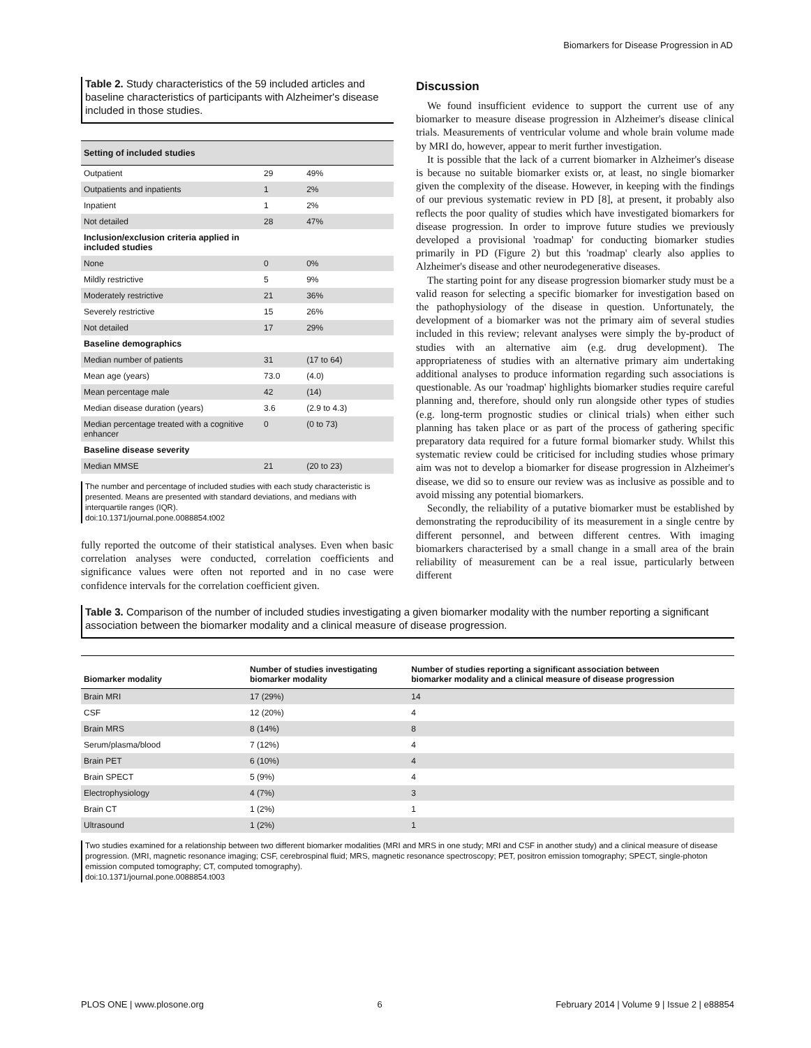Biomarkers for Disease Progression in AD
Table 2. Study characteristics of the 59 included articles and baseline characteristics of participants with Alzheimer's disease included in those studies.
| Setting of included studies | | |
| Outpatient | 29 | 49% |
| Outpatients and inpatients | 1 | 2% |
| Inpatient | 1 | 2% |
| Not detailed | 28 | 47% |
| Inclusion/exclusion criteria applied in included studies | | |
| None | 0 | 0% |
| Mildly restrictive | 5 | 9% |
| Moderately restrictive | 21 | 36% |
| Severely restrictive | 15 | 26% |
| Not detailed | 17 | 29% |
| Baseline demographics | | |
| Median number of patients | 31 | (17 to 64) |
| Mean age (years) | 73.0 | (4.0) |
| Mean percentage male | 42 | (14) |
| Median disease duration (years) | 3.6 | (2.9 to 4.3) |
| Median percentage treated with a cognitive enhancer | 0 | (0 to 73) |
| Baseline disease severity | | |
| Median MMSE | 21 | (20 to 23) |
The number and percentage of included studies with each study characteristic is presented. Means are presented with standard deviations, and medians with interquartile ranges (IQR).
doi:10.1371/journal.pone.0088854.t002
fully reported the outcome of their statistical analyses. Even when basic correlation analyses were conducted, correlation coefficients and significance values were often not reported and in no case were confidence intervals for the correlation coefficient given.
Discussion
We found insufficient evidence to support the current use of any biomarker to measure disease progression in Alzheimer's disease clinical trials. Measurements of ventricular volume and whole brain volume made by MRI do, however, appear to merit further investigation.
It is possible that the lack of a current biomarker in Alzheimer's disease is because no suitable biomarker exists or, at least, no single biomarker given the complexity of the disease. However, in keeping with the findings of our previous systematic review in PD [8], at present, it probably also reflects the poor quality of studies which have investigated biomarkers for disease progression. In order to improve future studies we previously developed a provisional 'roadmap' for conducting biomarker studies primarily in PD (Figure 2) but this 'roadmap' clearly also applies to Alzheimer's disease and other neurodegenerative diseases.
The starting point for any disease progression biomarker study must be a valid reason for selecting a specific biomarker for investigation based on the pathophysiology of the disease in question. Unfortunately, the development of a biomarker was not the primary aim of several studies included in this review; relevant analyses were simply the by-product of studies with an alternative aim (e.g. drug development). The appropriateness of studies with an alternative primary aim undertaking additional analyses to produce information regarding such associations is questionable. As our 'roadmap' highlights biomarker studies require careful planning and, therefore, should only run alongside other types of studies (e.g. long-term prognostic studies or clinical trials) when either such planning has taken place or as part of the process of gathering specific preparatory data required for a future formal biomarker study. Whilst this systematic review could be criticised for including studies whose primary aim was not to develop a biomarker for disease progression in Alzheimer's disease, we did so to ensure our review was as inclusive as possible and to avoid missing any potential biomarkers.
Secondly, the reliability of a putative biomarker must be established by demonstrating the reproducibility of its measurement in a single centre by different personnel, and between different centres. With imaging biomarkers characterised by a small change in a small area of the brain reliability of measurement can be a real issue, particularly between different
​Table 3. Comparison of the number of included studies investigating a given biomarker modality with the number reporting a significant association between the biomarker modality and a clinical measure of disease progression.
| Biomarker modality | Number of studies investigating biomarker modality | Number of studies reporting a significant association between biomarker modality and a clinical measure of disease progression |
| --- | --- | --- |
| Brain MRI | 17 (29%) | 14 |
| CSF | 12 (20%) | 4 |
| Brain MRS | 8 (14%) | 8 |
| Serum/plasma/blood | 7 (12%) | 4 |
| Brain PET | 6 (10%) | 4 |
| Brain SPECT | 5 (9%) | 4 |
| Electrophysiology | 4 (7%) | 3 |
| Brain CT | 1 (2%) | 1 |
| Ultrasound | 1 (2%) | 1 |
Two studies examined for a relationship between two different biomarker modalities (MRI and MRS in one study; MRI and CSF in another study) and a clinical measure of disease progression. (MRI, magnetic resonance imaging; CSF, cerebrospinal fluid; MRS, magnetic resonance spectroscopy; PET, positron emission tomography; SPECT, single-photon emission computed tomography; CT, computed tomography).
doi:10.1371/journal.pone.0088854.t003
PLOS ONE | www.plosone.org 6 February 2014 | Volume 9 | Issue 2 | e88854